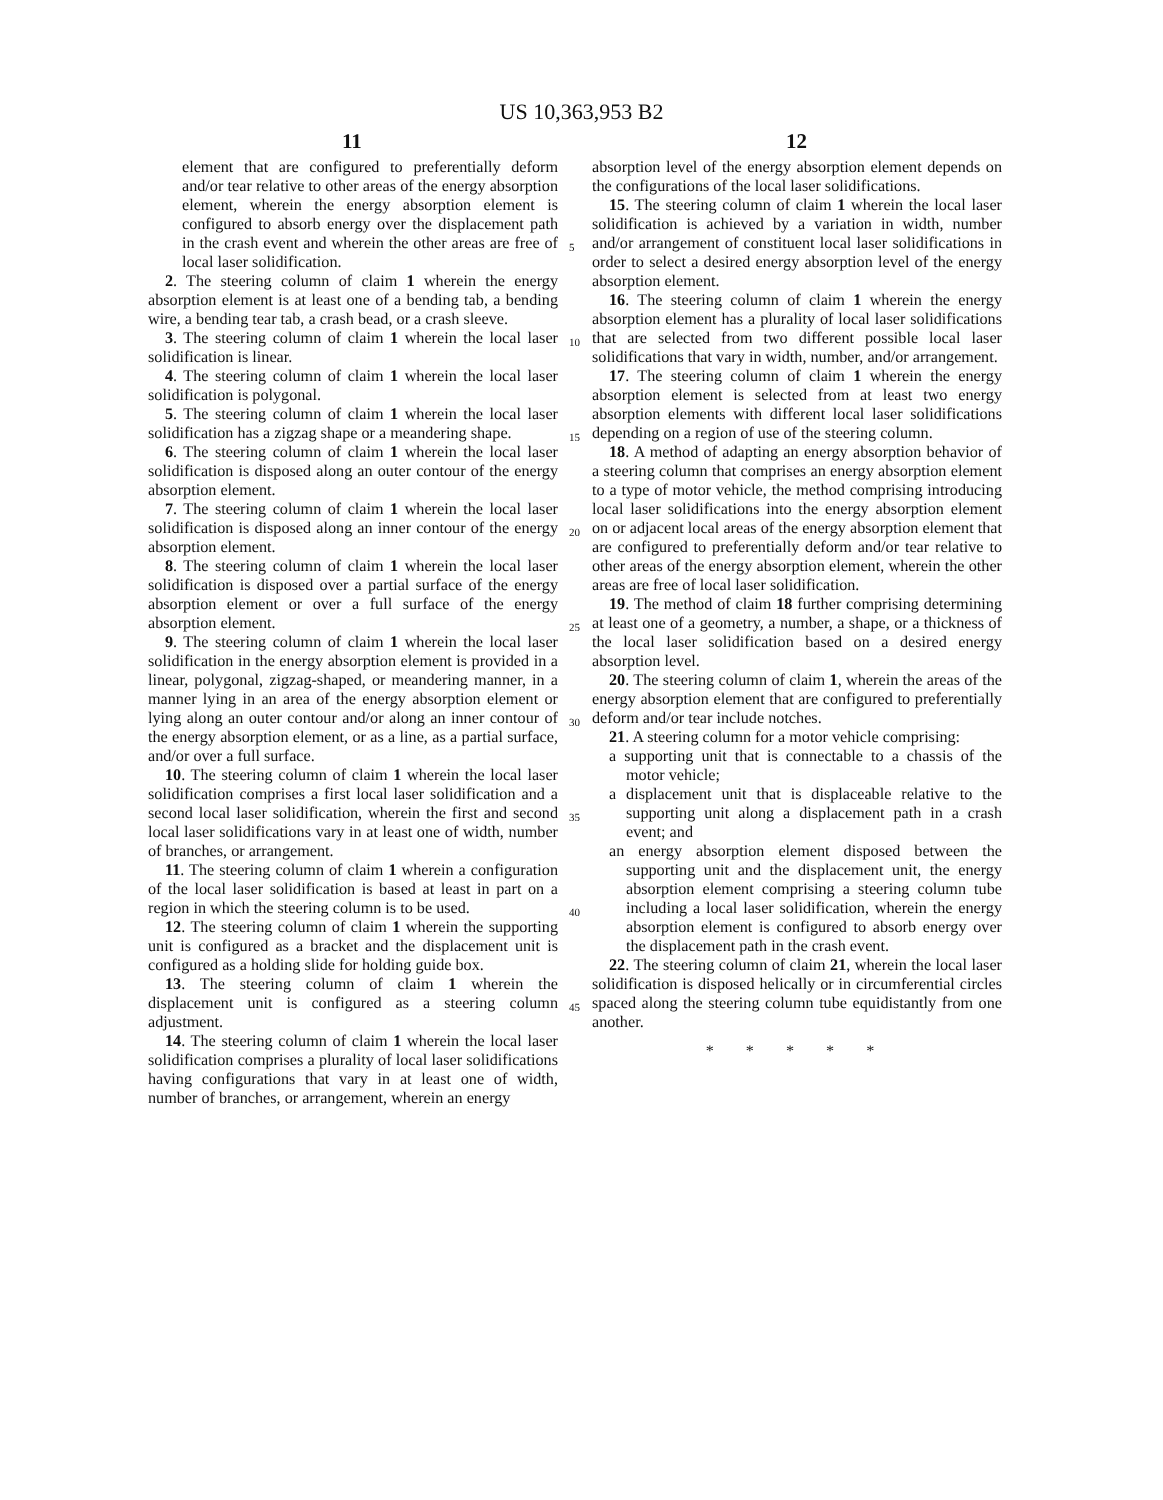US 10,363,953 B2
11 12
element that are configured to preferentially deform and/or tear relative to other areas of the energy absorption element, wherein the energy absorption element is configured to absorb energy over the displacement path in the crash event and wherein the other areas are free of local laser solidification.
2. The steering column of claim 1 wherein the energy absorption element is at least one of a bending tab, a bending wire, a bending tear tab, a crash bead, or a crash sleeve.
3. The steering column of claim 1 wherein the local laser solidification is linear.
4. The steering column of claim 1 wherein the local laser solidification is polygonal.
5. The steering column of claim 1 wherein the local laser solidification has a zigzag shape or a meandering shape.
6. The steering column of claim 1 wherein the local laser solidification is disposed along an outer contour of the energy absorption element.
7. The steering column of claim 1 wherein the local laser solidification is disposed along an inner contour of the energy absorption element.
8. The steering column of claim 1 wherein the local laser solidification is disposed over a partial surface of the energy absorption element or over a full surface of the energy absorption element.
9. The steering column of claim 1 wherein the local laser solidification in the energy absorption element is provided in a linear, polygonal, zigzag-shaped, or meandering manner, in a manner lying in an area of the energy absorption element or lying along an outer contour and/or along an inner contour of the energy absorption element, or as a line, as a partial surface, and/or over a full surface.
10. The steering column of claim 1 wherein the local laser solidification comprises a first local laser solidification and a second local laser solidification, wherein the first and second local laser solidifications vary in at least one of width, number of branches, or arrangement.
11. The steering column of claim 1 wherein a configuration of the local laser solidification is based at least in part on a region in which the steering column is to be used.
12. The steering column of claim 1 wherein the supporting unit is configured as a bracket and the displacement unit is configured as a holding slide for holding guide box.
13. The steering column of claim 1 wherein the displacement unit is configured as a steering column adjustment.
14. The steering column of claim 1 wherein the local laser solidification comprises a plurality of local laser solidifications having configurations that vary in at least one of width, number of branches, or arrangement, wherein an energy
5
10
15
20
25
30
35
40
45
absorption level of the energy absorption element depends on the configurations of the local laser solidifications.
15. The steering column of claim 1 wherein the local laser solidification is achieved by a variation in width, number and/or arrangement of constituent local laser solidifications in order to select a desired energy absorption level of the energy absorption element.
16. The steering column of claim 1 wherein the energy absorption element has a plurality of local laser solidifications that are selected from two different possible local laser solidifications that vary in width, number, and/or arrangement.
17. The steering column of claim 1 wherein the energy absorption element is selected from at least two energy absorption elements with different local laser solidifications depending on a region of use of the steering column.
18. A method of adapting an energy absorption behavior of a steering column that comprises an energy absorption element to a type of motor vehicle, the method comprising introducing local laser solidifications into the energy absorption element on or adjacent local areas of the energy absorption element that are configured to preferentially deform and/or tear relative to other areas of the energy absorption element, wherein the other areas are free of local laser solidification.
19. The method of claim 18 further comprising determining at least one of a geometry, a number, a shape, or a thickness of the local laser solidification based on a desired energy absorption level.
20. The steering column of claim 1, wherein the areas of the energy absorption element that are configured to preferentially deform and/or tear include notches.
21. A steering column for a motor vehicle comprising:
a supporting unit that is connectable to a chassis of the motor vehicle;
a displacement unit that is displaceable relative to the supporting unit along a displacement path in a crash event; and
an energy absorption element disposed between the supporting unit and the displacement unit, the energy absorption element comprising a steering column tube including a local laser solidification, wherein the energy absorption element is configured to absorb energy over the displacement path in the crash event.
22. The steering column of claim 21, wherein the local laser solidification is disposed helically or in circumferential circles spaced along the steering column tube equidistantly from one another.
* * * * *